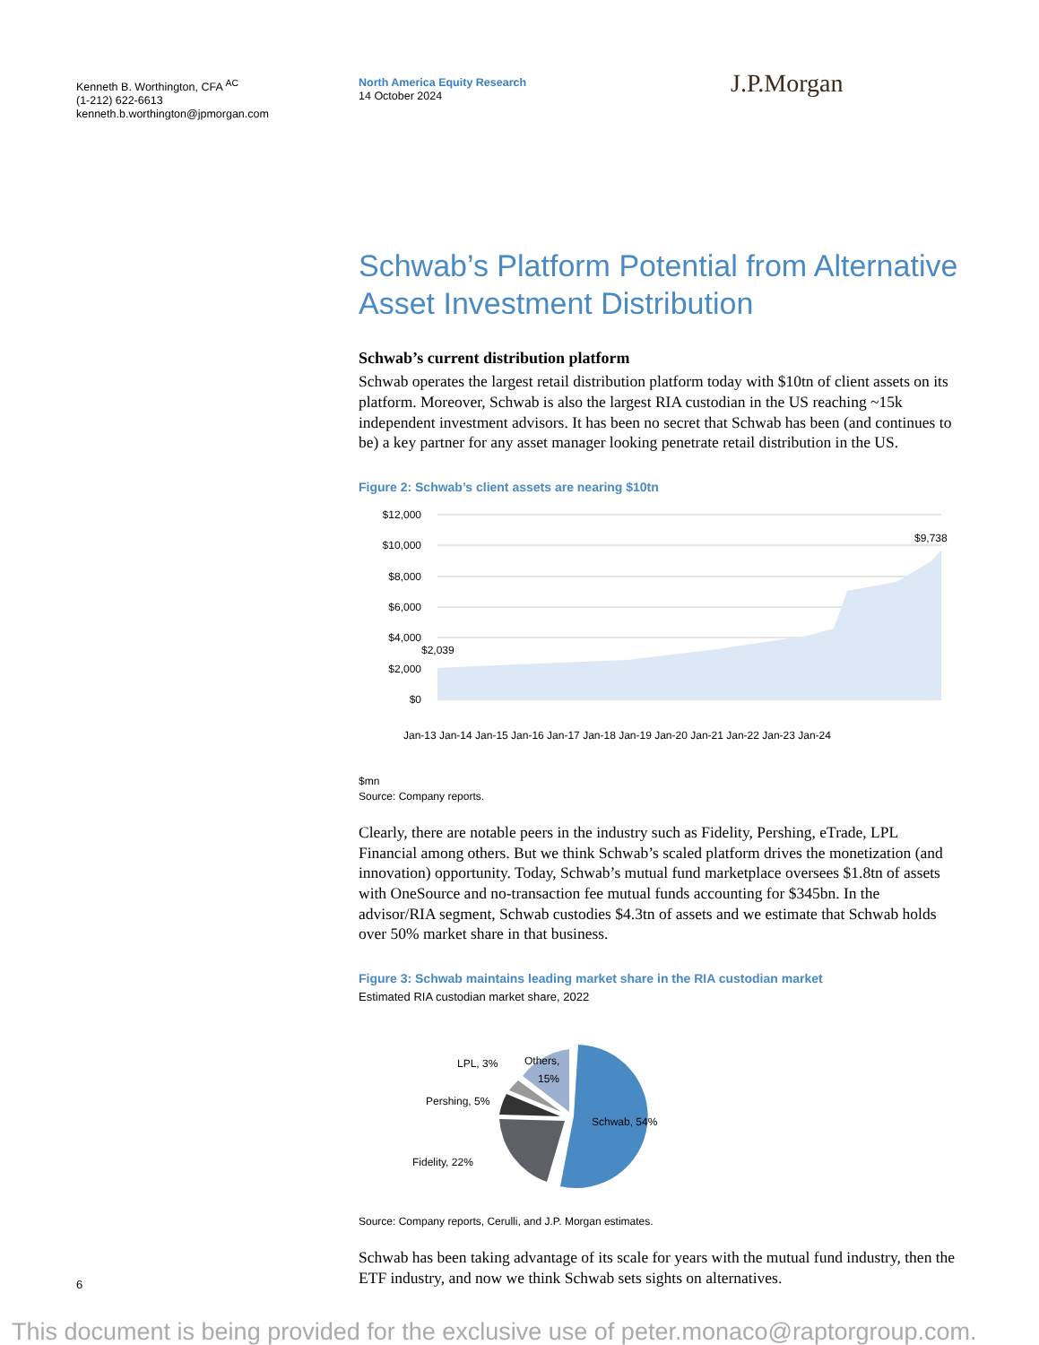Kenneth B. Worthington, CFA <sup>AC</sup>
(1-212) 622-6613
kenneth.b.worthington@jpmorgan.com
North America Equity Research
14 October 2024
J.P.Morgan
Schwab’s Platform Potential from Alternative Asset Investment Distribution
Schwab’s current distribution platform
Schwab operates the largest retail distribution platform today with $10tn of client assets on its platform. Moreover, Schwab is also the largest RIA custodian in the US reaching ~15k independent investment advisors. It has been no secret that Schwab has been (and continues to be) a key partner for any asset manager looking penetrate retail distribution in the US.
Figure 2: Schwab’s client assets are nearing $10tn
$12,000
$10,000
$8,000
$6,000
$4,000
$2,000
$0
$2,039
$9,738
Jan-13 Jan-14 Jan-15 Jan-16 Jan-17 Jan-18 Jan-19 Jan-20 Jan-21 Jan-22 Jan-23 Jan-24
$mn
Source: Company reports.
Clearly, there are notable peers in the industry such as Fidelity, Pershing, eTrade, LPL Financial among others. But we think Schwab’s scaled platform drives the monetization (and innovation) opportunity. Today, Schwab’s mutual fund marketplace oversees $1.8tn of assets with OneSource and no-transaction fee mutual funds accounting for $345bn. In the advisor/RIA segment, Schwab custodies $4.3tn of assets and we estimate that Schwab holds over 50% market share in that business.
Figure 3: Schwab maintains leading market share in the RIA custodian market
Estimated RIA custodian market share, 2022
Schwab, 54%
Fidelity, 22%
Pershing, 5%
LPL, 3%
Others,
15%
Source: Company reports, Cerulli, and J.P. Morgan estimates.
Schwab has been taking advantage of its scale for years with the mutual fund industry, then the ETF industry, and now we think Schwab sets sights on alternatives.
6
This document is being provided for the exclusive use of peter.monaco@raptorgroup.com.